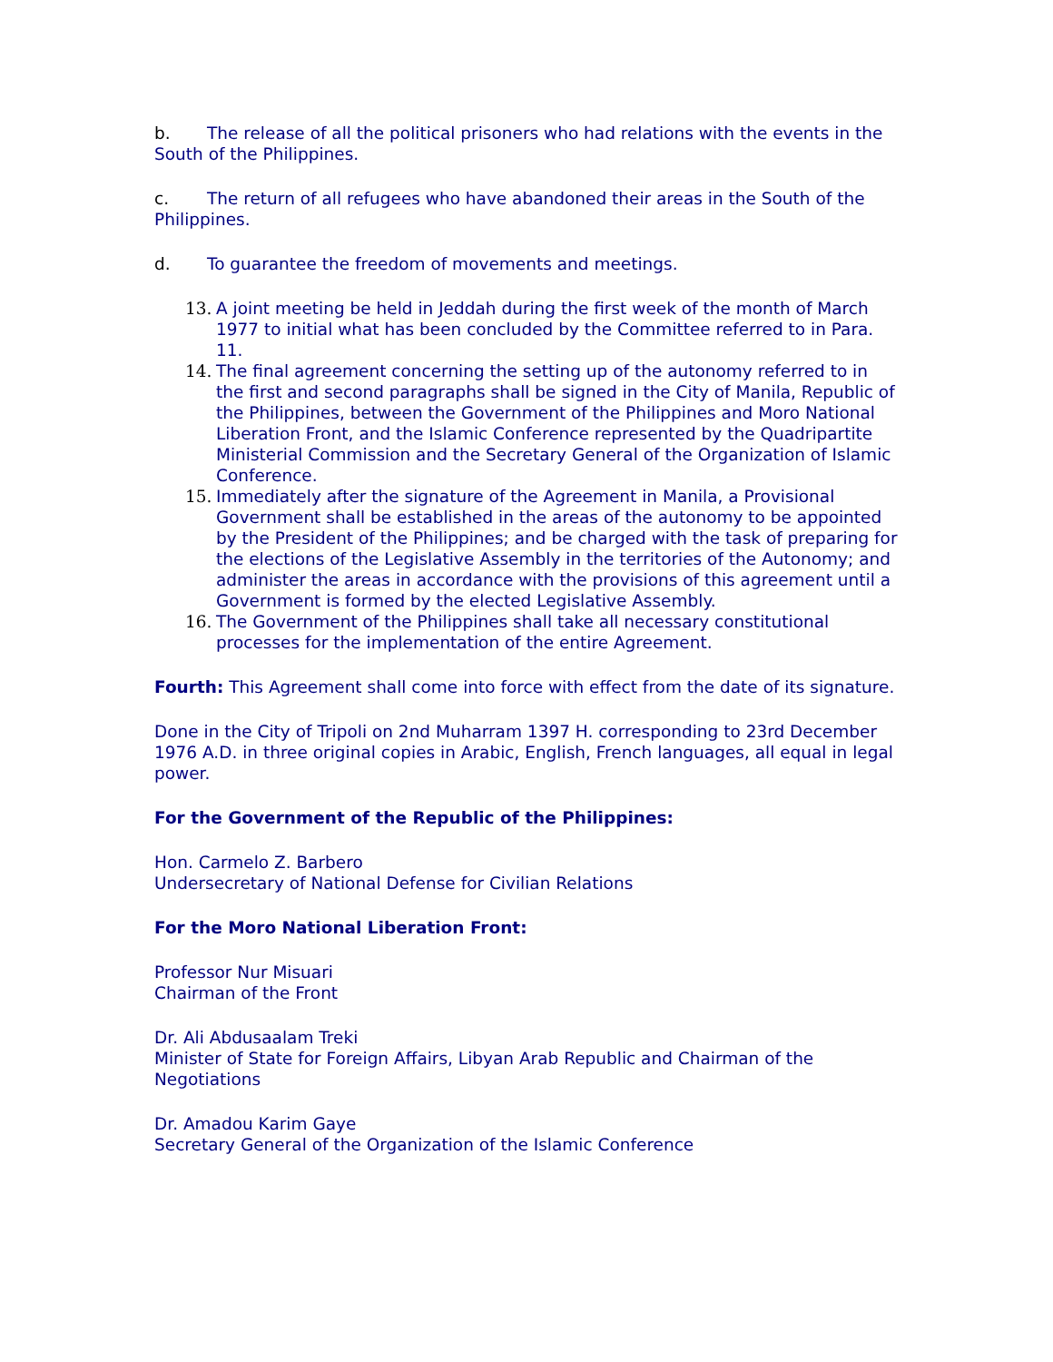b. The release of all the political prisoners who had relations with the events in the South of the Philippines.
c. The return of all refugees who have abandoned their areas in the South of the Philippines.
d. To guarantee the freedom of movements and meetings.
13. A joint meeting be held in Jeddah during the first week of the month of March 1977 to initial what has been concluded by the Committee referred to in Para. 11.
14. The final agreement concerning the setting up of the autonomy referred to in the first and second paragraphs shall be signed in the City of Manila, Republic of the Philippines, between the Government of the Philippines and Moro National Liberation Front, and the Islamic Conference represented by the Quadripartite Ministerial Commission and the Secretary General of the Organization of Islamic Conference.
15. Immediately after the signature of the Agreement in Manila, a Provisional Government shall be established in the areas of the autonomy to be appointed by the President of the Philippines; and be charged with the task of preparing for the elections of the Legislative Assembly in the territories of the Autonomy; and administer the areas in accordance with the provisions of this agreement until a Government is formed by the elected Legislative Assembly.
16. The Government of the Philippines shall take all necessary constitutional processes for the implementation of the entire Agreement.
Fourth: This Agreement shall come into force with effect from the date of its signature.
Done in the City of Tripoli on 2nd Muharram 1397 H. corresponding to 23rd December 1976 A.D. in three original copies in Arabic, English, French languages, all equal in legal power.
For the Government of the Republic of the Philippines:
Hon. Carmelo Z. Barbero
Undersecretary of National Defense for Civilian Relations
For the Moro National Liberation Front:
Professor Nur Misuari
Chairman of the Front
Dr. Ali Abdusaalam Treki
Minister of State for Foreign Affairs, Libyan Arab Republic and Chairman of the Negotiations
Dr. Amadou Karim Gaye
Secretary General of the Organization of the Islamic Conference